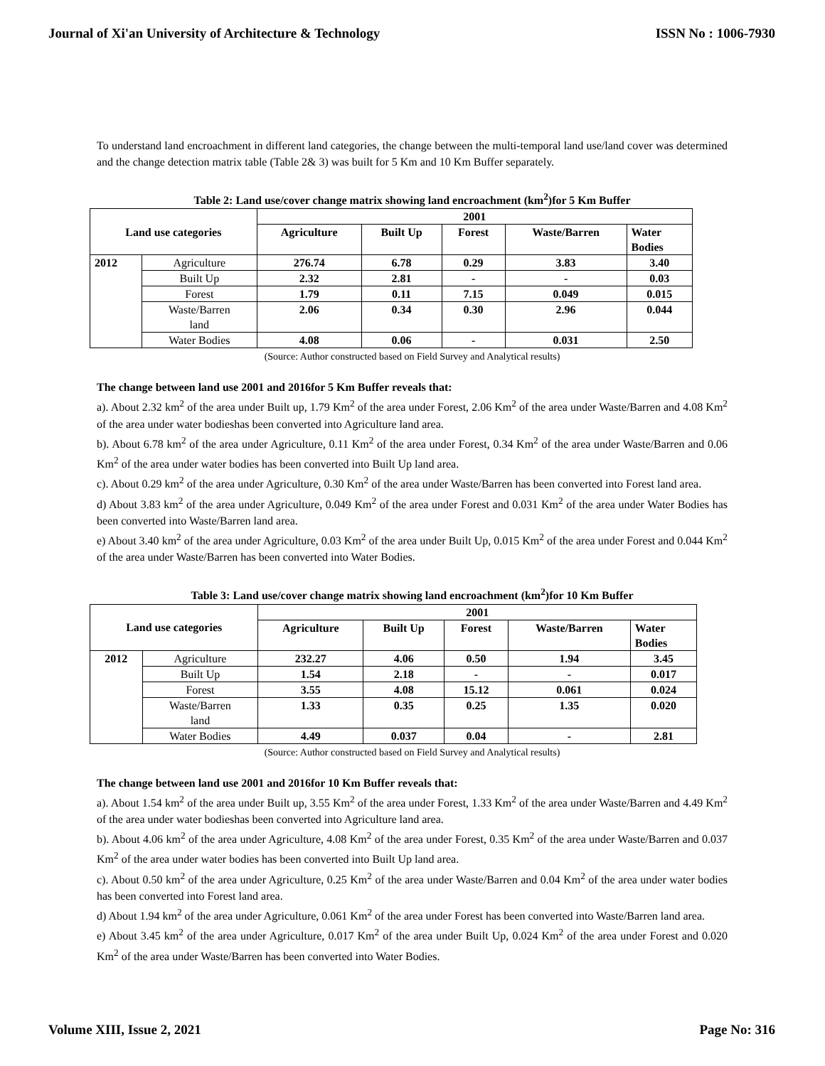Journal of Xi'an University of Architecture & Technology ISSN No : 1006-7930
To understand land encroachment in different land categories, the change between the multi-temporal land use/land cover was determined and the change detection matrix table (Table 2& 3) was built for 5 Km and 10 Km Buffer separately.
Table 2: Land use/cover change matrix showing land encroachment (km<sup>2</sup>)for 5 Km Buffer
| Land use categories | | 2001 | | | | |
| --- | --- | --- | --- | --- | --- | --- |
| | | Agriculture | Built Up | Forest | Waste/Barren | Water Bodies |
| 2012 | Agriculture | 276.74 | 6.78 | 0.29 | 3.83 | 3.40 |
| | Built Up | 2.32 | 2.81 | - | - | 0.03 |
| | Forest | 1.79 | 0.11 | 7.15 | 0.049 | 0.015 |
| | Waste/Barren land | 2.06 | 0.34 | 0.30 | 2.96 | 0.044 |
| | Water Bodies | 4.08 | 0.06 | - | 0.031 | 2.50 |
(Source: Author constructed based on Field Survey and Analytical results)
The change between land use 2001 and 2016for 5 Km Buffer reveals that:
a). About 2.32 km<sup>2</sup> of the area under Built up, 1.79 Km<sup>2</sup> of the area under Forest, 2.06 Km<sup>2</sup> of the area under Waste/Barren and 4.08 Km<sup>2</sup> of the area under water bodieshas been converted into Agriculture land area.
b). About 6.78 km<sup>2</sup> of the area under Agriculture, 0.11 Km<sup>2</sup> of the area under Forest, 0.34 Km<sup>2</sup> of the area under Waste/Barren and 0.06 Km<sup>2</sup> of the area under water bodies has been converted into Built Up land area.
c). About 0.29 km<sup>2</sup> of the area under Agriculture, 0.30 Km<sup>2</sup> of the area under Waste/Barren has been converted into Forest land area.
d) About 3.83 km<sup>2</sup> of the area under Agriculture, 0.049 Km<sup>2</sup> of the area under Forest and 0.031 Km<sup>2</sup> of the area under Water Bodies has been converted into Waste/Barren land area.
e) About 3.40 km<sup>2</sup> of the area under Agriculture, 0.03 Km<sup>2</sup> of the area under Built Up, 0.015 Km<sup>2</sup> of the area under Forest and 0.044 Km<sup>2</sup> of the area under Waste/Barren has been converted into Water Bodies.
Table 3: Land use/cover change matrix showing land encroachment (km<sup>2</sup>)for 10 Km Buffer
| Land use categories | | 2001 | | | | |
| --- | --- | --- | --- | --- | --- | --- |
| | | Agriculture | Built Up | Forest | Waste/Barren | Water Bodies |
| 2012 | Agriculture | 232.27 | 4.06 | 0.50 | 1.94 | 3.45 |
| | Built Up | 1.54 | 2.18 | - | - | 0.017 |
| | Forest | 3.55 | 4.08 | 15.12 | 0.061 | 0.024 |
| | Waste/Barren land | 1.33 | 0.35 | 0.25 | 1.35 | 0.020 |
| | Water Bodies | 4.49 | 0.037 | 0.04 | - | 2.81 |
(Source: Author constructed based on Field Survey and Analytical results)
The change between land use 2001 and 2016for 10 Km Buffer reveals that:
a). About 1.54 km<sup>2</sup> of the area under Built up, 3.55 Km<sup>2</sup> of the area under Forest, 1.33 Km<sup>2</sup> of the area under Waste/Barren and 4.49 Km<sup>2</sup> of the area under water bodieshas been converted into Agriculture land area.
b). About 4.06 km<sup>2</sup> of the area under Agriculture, 4.08 Km<sup>2</sup> of the area under Forest, 0.35 Km<sup>2</sup> of the area under Waste/Barren and 0.037 Km<sup>2</sup> of the area under water bodies has been converted into Built Up land area.
c). About 0.50 km<sup>2</sup> of the area under Agriculture, 0.25 Km<sup>2</sup> of the area under Waste/Barren and 0.04 Km<sup>2</sup> of the area under water bodies has been converted into Forest land area.
d) About 1.94 km<sup>2</sup> of the area under Agriculture, 0.061 Km<sup>2</sup> of the area under Forest has been converted into Waste/Barren land area.
e) About 3.45 km<sup>2</sup> of the area under Agriculture, 0.017 Km<sup>2</sup> of the area under Built Up, 0.024 Km<sup>2</sup> of the area under Forest and 0.020 Km<sup>2</sup> of the area under Waste/Barren has been converted into Water Bodies.
Volume XIII, Issue 2, 2021 Page No: 316